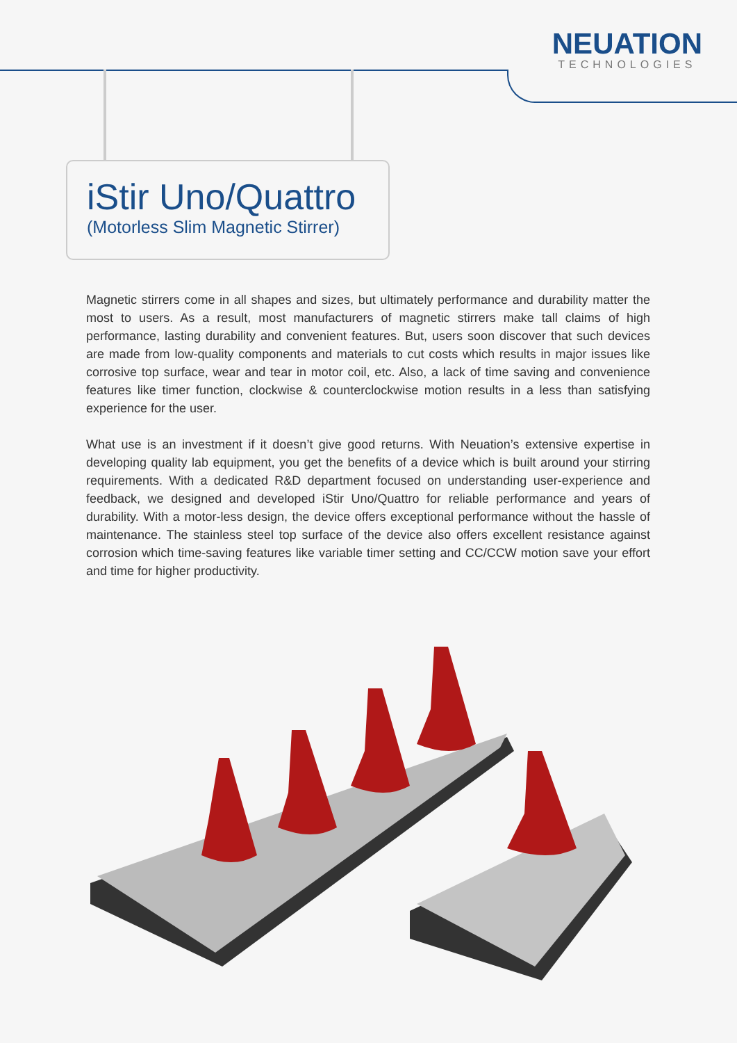NEUATION
TECHNOLOGIES
iStir Uno/Quattro
(Motorless Slim Magnetic Stirrer)
Magnetic stirrers come in all shapes and sizes, but ultimately performance and durability matter the most to users. As a result, most manufacturers of magnetic stirrers make tall claims of high performance, lasting durability and convenient features. But, users soon discover that such devices are made from low-quality components and materials to cut costs which results in major issues like corrosive top surface, wear and tear in motor coil, etc. Also, a lack of time saving and convenience features like timer function, clockwise & counterclockwise motion results in a less than satisfying experience for the user.
What use is an investment if it doesn’t give good returns. With Neuation’s extensive expertise in developing quality lab equipment, you get the benefits of a device which is built around your stirring requirements. With a dedicated R&D department focused on understanding user-experience and feedback, we designed and developed iStir Uno/Quattro for reliable performance and years of durability. With a motor-less design, the device offers exceptional performance without the hassle of maintenance. The stainless steel top surface of the device also offers excellent resistance against corrosion which time-saving features like variable timer setting and CC/CCW motion save your effort and time for higher productivity.